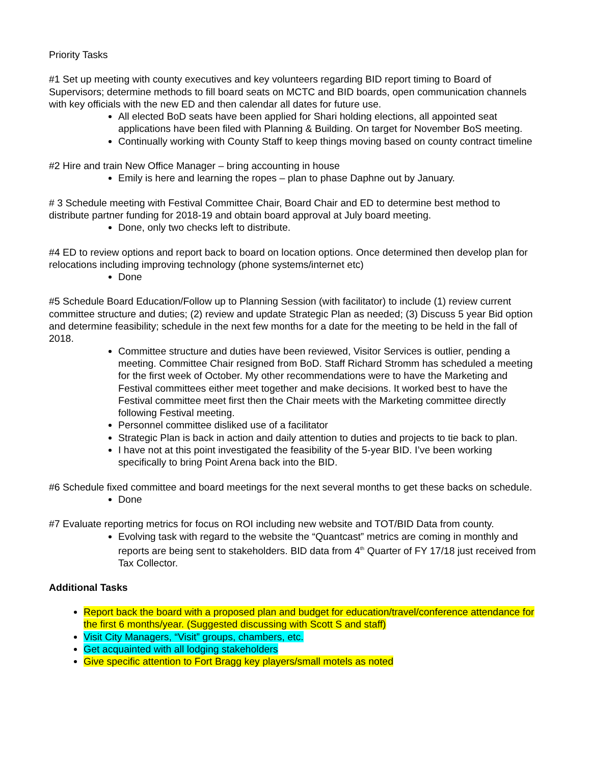Priority Tasks
#1 Set up meeting with county executives and key volunteers regarding BID report timing to Board of Supervisors; determine methods to fill board seats on MCTC and BID boards, open communication channels with key officials with the new ED and then calendar all dates for future use.
All elected BoD seats have been applied for Shari holding elections, all appointed seat applications have been filed with Planning & Building. On target for November BoS meeting.
Continually working with County Staff to keep things moving based on county contract timeline
#2 Hire and train New Office Manager – bring accounting in house
Emily is here and learning the ropes – plan to phase Daphne out by January.
# 3 Schedule meeting with Festival Committee Chair, Board Chair and ED to determine best method to distribute partner funding for 2018-19 and obtain board approval at July board meeting.
Done, only two checks left to distribute.
#4 ED to review options and report back to board on location options. Once determined then develop plan for relocations including improving technology (phone systems/internet etc)
Done
#5 Schedule Board Education/Follow up to Planning Session (with facilitator) to include (1) review current committee structure and duties; (2) review and update Strategic Plan as needed; (3) Discuss 5 year Bid option and determine feasibility; schedule in the next few months for a date for the meeting to be held in the fall of 2018.
Committee structure and duties have been reviewed, Visitor Services is outlier, pending a meeting. Committee Chair resigned from BoD. Staff Richard Stromm has scheduled a meeting for the first week of October. My other recommendations were to have the Marketing and Festival committees either meet together and make decisions. It worked best to have the Festival committee meet first then the Chair meets with the Marketing committee directly following Festival meeting.
Personnel committee disliked use of a facilitator
Strategic Plan is back in action and daily attention to duties and projects to tie back to plan.
I have not at this point investigated the feasibility of the 5-year BID. I’ve been working specifically to bring Point Arena back into the BID.
#6 Schedule fixed committee and board meetings for the next several months to get these backs on schedule.
Done
#7 Evaluate reporting metrics for focus on ROI including new website and TOT/BID Data from county.
Evolving task with regard to the website the “Quantcast” metrics are coming in monthly and reports are being sent to stakeholders. BID data from 4<sup>th</sup> Quarter of FY 17/18 just received from Tax Collector.
Additional Tasks
Report back the board with a proposed plan and budget for education/travel/conference attendance for the first 6 months/year. (Suggested discussing with Scott S and staff)
Visit City Managers, “Visit” groups, chambers, etc.
Get acquainted with all lodging stakeholders
Give specific attention to Fort Bragg key players/small motels as noted